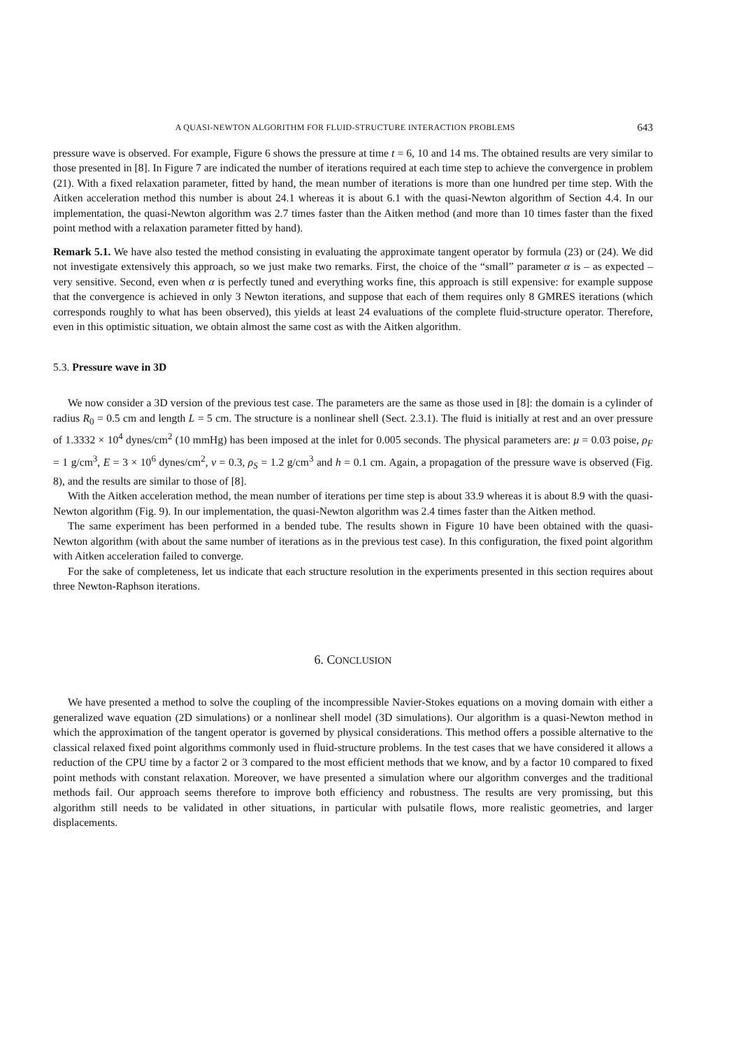A QUASI-NEWTON ALGORITHM FOR FLUID-STRUCTURE INTERACTION PROBLEMS 643
pressure wave is observed. For example, Figure 6 shows the pressure at time t = 6, 10 and 14 ms. The obtained results are very similar to those presented in [8]. In Figure 7 are indicated the number of iterations required at each time step to achieve the convergence in problem (21). With a fixed relaxation parameter, fitted by hand, the mean number of iterations is more than one hundred per time step. With the Aitken acceleration method this number is about 24.1 whereas it is about 6.1 with the quasi-Newton algorithm of Section 4.4. In our implementation, the quasi-Newton algorithm was 2.7 times faster than the Aitken method (and more than 10 times faster than the fixed point method with a relaxation parameter fitted by hand).
Remark 5.1. We have also tested the method consisting in evaluating the approximate tangent operator by formula (23) or (24). We did not investigate extensively this approach, so we just make two remarks. First, the choice of the “small” parameter α is – as expected – very sensitive. Second, even when α is perfectly tuned and everything works fine, this approach is still expensive: for example suppose that the convergence is achieved in only 3 Newton iterations, and suppose that each of them requires only 8 GMRES iterations (which corresponds roughly to what has been observed), this yields at least 24 evaluations of the complete fluid-structure operator. Therefore, even in this optimistic situation, we obtain almost the same cost as with the Aitken algorithm.
5.3. Pressure wave in 3D
We now consider a 3D version of the previous test case. The parameters are the same as those used in [8]: the domain is a cylinder of radius R<sub>0</sub> = 0.5 cm and length L = 5 cm. The structure is a nonlinear shell (Sect. 2.3.1). The fluid is initially at rest and an over pressure of 1.3332 × 10<sup>4</sup> dynes/cm<sup>2</sup> (10 mmHg) has been imposed at the inlet for 0.005 seconds. The physical parameters are: μ = 0.03 poise, ρ<sub>F</sub> = 1 g/cm<sup>3</sup>, E = 3 × 10<sup>6</sup> dynes/cm<sup>2</sup>, ν = 0.3, ρ<sub>S</sub> = 1.2 g/cm<sup>3</sup> and h = 0.1 cm. Again, a propagation of the pressure wave is observed (Fig. 8), and the results are similar to those of [8].
With the Aitken acceleration method, the mean number of iterations per time step is about 33.9 whereas it is about 8.9 with the quasi-Newton algorithm (Fig. 9). In our implementation, the quasi-Newton algorithm was 2.4 times faster than the Aitken method.
The same experiment has been performed in a bended tube. The results shown in Figure 10 have been obtained with the quasi-Newton algorithm (with about the same number of iterations as in the previous test case). In this configuration, the fixed point algorithm with Aitken acceleration failed to converge.
For the sake of completeness, let us indicate that each structure resolution in the experiments presented in this section requires about three Newton-Raphson iterations.
6. CONCLUSION
We have presented a method to solve the coupling of the incompressible Navier-Stokes equations on a moving domain with either a generalized wave equation (2D simulations) or a nonlinear shell model (3D simulations). Our algorithm is a quasi-Newton method in which the approximation of the tangent operator is governed by physical considerations. This method offers a possible alternative to the classical relaxed fixed point algorithms commonly used in fluid-structure problems. In the test cases that we have considered it allows a reduction of the CPU time by a factor 2 or 3 compared to the most efficient methods that we know, and by a factor 10 compared to fixed point methods with constant relaxation. Moreover, we have presented a simulation where our algorithm converges and the traditional methods fail. Our approach seems therefore to improve both efficiency and robustness. The results are very promissing, but this algorithm still needs to be validated in other situations, in particular with pulsatile flows, more realistic geometries, and larger displacements.